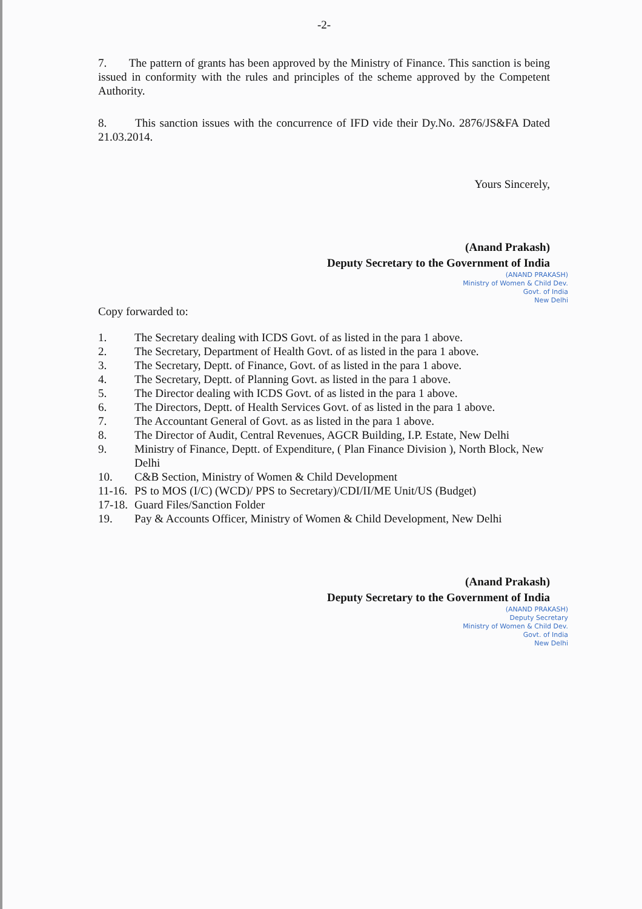-2-
7. The pattern of grants has been approved by the Ministry of Finance. This sanction is being issued in conformity with the rules and principles of the scheme approved by the Competent Authority.
8. This sanction issues with the concurrence of IFD vide their Dy.No. 2876/JS&FA Dated 21.03.2014.
Yours Sincerely,
(Anand Prakash)
Deputy Secretary to the Government of India
(ANAND PRAKASH)
Ministry of Women & Child Dev.
Govt. of India
New Delhi
Copy forwarded to:
1. The Secretary dealing with ICDS Govt. of as listed in the para 1 above.
2. The Secretary, Department of Health Govt. of as listed in the para 1 above.
3. The Secretary, Deptt. of Finance, Govt. of as listed in the para 1 above.
4. The Secretary, Deptt. of Planning Govt. as listed in the para 1 above.
5. The Director dealing with ICDS Govt. of as listed in the para 1 above.
6. The Directors, Deptt. of Health Services Govt. of as listed in the para 1 above.
7. The Accountant General of Govt. as as listed in the para 1 above.
8. The Director of Audit, Central Revenues, AGCR Building, I.P. Estate, New Delhi
9. Ministry of Finance, Deptt. of Expenditure, ( Plan Finance Division ), North Block, New Delhi
10. C&B Section, Ministry of Women & Child Development
11-16. PS to MOS (I/C) (WCD)/ PPS to Secretary)/CDI/II/ME Unit/US (Budget)
17-18. Guard Files/Sanction Folder
19. Pay & Accounts Officer, Ministry of Women & Child Development, New Delhi
(Anand Prakash)
Deputy Secretary to the Government of India
(ANAND PRAKASH)
Deputy Secretary
Ministry of Women & Child Dev.
Govt. of India
New Delhi